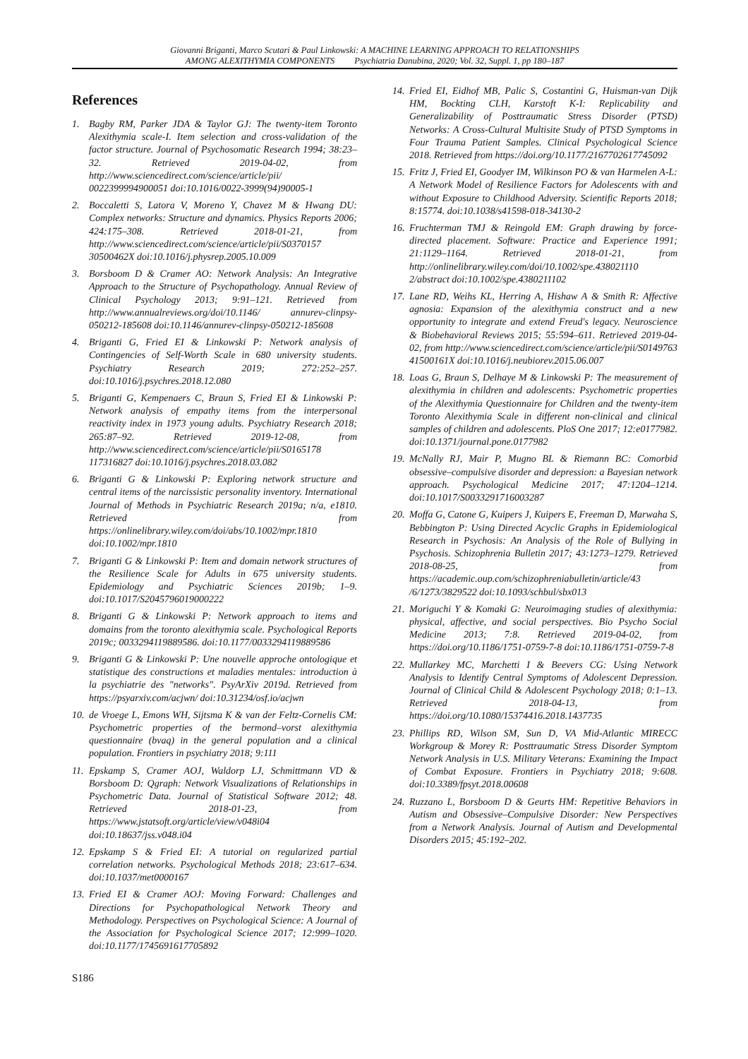Giovanni Briganti, Marco Scutari & Paul Linkowski: A MACHINE LEARNING APPROACH TO RELATIONSHIPS
AMONG ALEXITHYMIA COMPONENTS Psychiatria Danubina, 2020; Vol. 32, Suppl. 1, pp 180–187
References
1. Bagby RM, Parker JDA & Taylor GJ: The twenty-item Toronto Alexithymia scale-I. Item selection and cross-validation of the factor structure. Journal of Psychosomatic Research 1994; 38:23–32. Retrieved 2019-04-02, from http://www.sciencedirect.com/science/article/pii/ 0022399994900051 doi:10.1016/0022-3999(94)90005-1
2. Boccaletti S, Latora V, Moreno Y, Chavez M & Hwang DU: Complex networks: Structure and dynamics. Physics Reports 2006; 424:175–308. Retrieved 2018-01-21, from http://www.sciencedirect.com/science/article/pii/S0370157 30500462X doi:10.1016/j.physrep.2005.10.009
3. Borsboom D & Cramer AO: Network Analysis: An Integrative Approach to the Structure of Psychopathology. Annual Review of Clinical Psychology 2013; 9:91–121. Retrieved from http://www.annualreviews.org/doi/10.1146/ annurev-clinpsy-050212-185608 doi:10.1146/annurev-clinpsy-050212-185608
4. Briganti G, Fried EI & Linkowski P: Network analysis of Contingencies of Self-Worth Scale in 680 university students. Psychiatry Research 2019; 272:252–257. doi:10.1016/j.psychres.2018.12.080
5. Briganti G, Kempenaers C, Braun S, Fried EI & Linkowski P: Network analysis of empathy items from the interpersonal reactivity index in 1973 young adults. Psychiatry Research 2018; 265:87–92. Retrieved 2019-12-08, from http://www.sciencedirect.com/science/article/pii/S0165178 117316827 doi:10.1016/j.psychres.2018.03.082
6. Briganti G & Linkowski P: Exploring network structure and central items of the narcissistic personality inventory. International Journal of Methods in Psychiatric Research 2019a; n/a, e1810. Retrieved from https://onlinelibrary.wiley.com/doi/abs/10.1002/mpr.1810 doi:10.1002/mpr.1810
7. Briganti G & Linkowski P: Item and domain network structures of the Resilience Scale for Adults in 675 university students. Epidemiology and Psychiatric Sciences 2019b; 1–9. doi:10.1017/S2045796019000222
8. Briganti G & Linkowski P: Network approach to items and domains from the toronto alexithymia scale. Psychological Reports 2019c; 0033294119889586. doi:10.1177/0033294119889586
9. Briganti G & Linkowski P: Une nouvelle approche ontologique et statistique des constructions et maladies mentales: introduction à la psychiatrie des "networks". PsyArXiv 2019d. Retrieved from https://psyarxiv.com/acjwn/ doi:10.31234/osf.io/acjwn
10. de Vroege L, Emons WH, Sijtsma K & van der Feltz-Cornelis CM: Psychometric properties of the bermond–vorst alexithymia questionnaire (bvaq) in the general population and a clinical population. Frontiers in psychiatry 2018; 9:111
11. Epskamp S, Cramer AOJ, Waldorp LJ, Schmittmann VD & Borsboom D: Qgraph: Network Visualizations of Relationships in Psychometric Data. Journal of Statistical Software 2012; 48. Retrieved 2018-01-23, from https://www.jstatsoft.org/article/view/v048i04 doi:10.18637/jss.v048.i04
12. Epskamp S & Fried EI: A tutorial on regularized partial correlation networks. Psychological Methods 2018; 23:617–634. doi:10.1037/met0000167
13. Fried EI & Cramer AOJ: Moving Forward: Challenges and Directions for Psychopathological Network Theory and Methodology. Perspectives on Psychological Science: A Journal of the Association for Psychological Science 2017; 12:999–1020. doi:10.1177/1745691617705892
14. Fried EI, Eidhof MB, Palic S, Costantini G, Huisman-van Dijk HM, Bockting CLH, Karstoft K-I: Replicability and Generalizability of Posttraumatic Stress Disorder (PTSD) Networks: A Cross-Cultural Multisite Study of PTSD Symptoms in Four Trauma Patient Samples. Clinical Psychological Science 2018. Retrieved from https://doi.org/10.1177/2167702617745092
15. Fritz J, Fried EI, Goodyer IM, Wilkinson PO & van Harmelen A-L: A Network Model of Resilience Factors for Adolescents with and without Exposure to Childhood Adversity. Scientific Reports 2018; 8:15774. doi:10.1038/s41598-018-34130-2
16. Fruchterman TMJ & Reingold EM: Graph drawing by force-directed placement. Software: Practice and Experience 1991; 21:1129–1164. Retrieved 2018-01-21, from http://onlinelibrary.wiley.com/doi/10.1002/spe.438021110 2/abstract doi:10.1002/spe.4380211102
17. Lane RD, Weihs KL, Herring A, Hishaw A & Smith R: Affective agnosia: Expansion of the alexithymia construct and a new opportunity to integrate and extend Freud's legacy. Neuroscience & Biobehavioral Reviews 2015; 55:594–611. Retrieved 2019-04-02, from http://www.sciencedirect.com/science/article/pii/S0149763 41500161X doi:10.1016/j.neubiorev.2015.06.007
18. Loas G, Braun S, Delhaye M & Linkowski P: The measurement of alexithymia in children and adolescents: Psychometric properties of the Alexithymia Questionnaire for Children and the twenty-item Toronto Alexithymia Scale in different non-clinical and clinical samples of children and adolescents. PloS One 2017; 12:e0177982. doi:10.1371/journal.pone.0177982
19. McNally RJ, Mair P, Mugno BL & Riemann BC: Comorbid obsessive–compulsive disorder and depression: a Bayesian network approach. Psychological Medicine 2017; 47:1204–1214. doi:10.1017/S0033291716003287
20. Moffa G, Catone G, Kuipers J, Kuipers E, Freeman D, Marwaha S, Bebbington P: Using Directed Acyclic Graphs in Epidemiological Research in Psychosis: An Analysis of the Role of Bullying in Psychosis. Schizophrenia Bulletin 2017; 43:1273–1279. Retrieved 2018-08-25, from https://academic.oup.com/schizophreniabulletin/article/43 /6/1273/3829522 doi:10.1093/schbul/sbx013
21. Moriguchi Y & Komaki G: Neuroimaging studies of alexithymia: physical, affective, and social perspectives. Bio Psycho Social Medicine 2013; 7:8. Retrieved 2019-04-02, from https://doi.org/10.1186/1751-0759-7-8 doi:10.1186/1751-0759-7-8
22. Mullarkey MC, Marchetti I & Beevers CG: Using Network Analysis to Identify Central Symptoms of Adolescent Depression. Journal of Clinical Child & Adolescent Psychology 2018; 0:1–13. Retrieved 2018-04-13, from https://doi.org/10.1080/15374416.2018.1437735
23. Phillips RD, Wilson SM, Sun D, VA Mid-Atlantic MIRECC Workgroup & Morey R: Posttraumatic Stress Disorder Symptom Network Analysis in U.S. Military Veterans: Examining the Impact of Combat Exposure. Frontiers in Psychiatry 2018; 9:608. doi:10.3389/fpsyt.2018.00608
24. Ruzzano L, Borsboom D & Geurts HM: Repetitive Behaviors in Autism and Obsessive–Compulsive Disorder: New Perspectives from a Network Analysis. Journal of Autism and Developmental Disorders 2015; 45:192–202.
S186